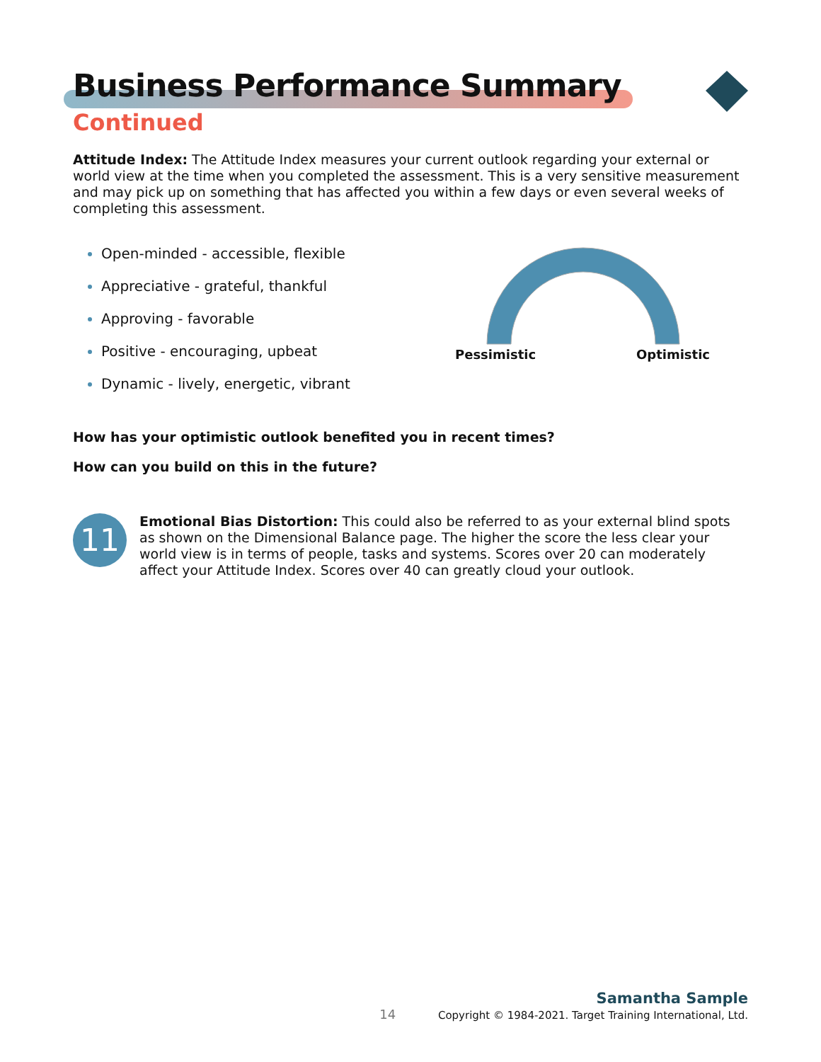Business Performance Summary
Continued
Attitude Index: The Attitude Index measures your current outlook regarding your external or world view at the time when you completed the assessment. This is a very sensitive measurement and may pick up on something that has affected you within a few days or even several weeks of completing this assessment.
Open-minded - accessible, flexible
Appreciative - grateful, thankful
Approving - favorable
Positive - encouraging, upbeat
Dynamic - lively, energetic, vibrant
Pessimistic Optimistic
How has your optimistic outlook benefited you in recent times?
How can you build on this in the future?
11
Emotional Bias Distortion: This could also be referred to as your external blind spots as shown on the Dimensional Balance page. The higher the score the less clear your world view is in terms of people, tasks and systems. Scores over 20 can moderately affect your Attitude Index. Scores over 40 can greatly cloud your outlook.
Samantha Sample
14 Copyright © 1984-2021. Target Training International, Ltd.